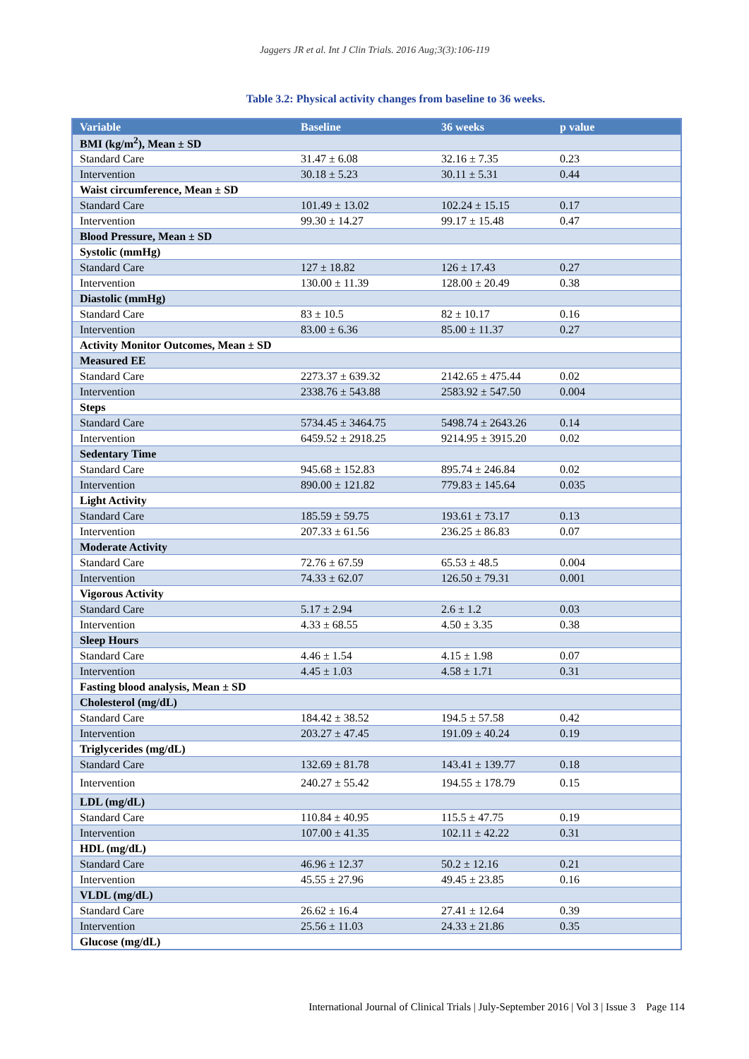Jaggers JR et al. Int J Clin Trials. 2016 Aug;3(3):106-119
Table 3.2: Physical activity changes from baseline to 36 weeks.
| Variable | Baseline | 36 weeks | p value |
| --- | --- | --- | --- |
| BMI (kg/m<sup>2</sup>), Mean ± SD | | | |
| Standard Care | 31.47 ± 6.08 | 32.16 ± 7.35 | 0.23 |
| Intervention | 30.18 ± 5.23 | 30.11 ± 5.31 | 0.44 |
| Waist circumference, Mean ± SD | | | |
| Standard Care | 101.49 ± 13.02 | 102.24 ± 15.15 | 0.17 |
| Intervention | 99.30 ± 14.27 | 99.17 ± 15.48 | 0.47 |
| Blood Pressure, Mean ± SD | | | |
| Systolic (mmHg) | | | |
| Standard Care | 127 ± 18.82 | 126 ± 17.43 | 0.27 |
| Intervention | 130.00 ± 11.39 | 128.00 ± 20.49 | 0.38 |
| Diastolic (mmHg) | | | |
| Standard Care | 83 ± 10.5 | 82 ± 10.17 | 0.16 |
| Intervention | 83.00 ± 6.36 | 85.00 ± 11.37 | 0.27 |
| Activity Monitor Outcomes, Mean ± SD | | | |
| Measured EE | | | |
| Standard Care | 2273.37 ± 639.32 | 2142.65 ± 475.44 | 0.02 |
| Intervention | 2338.76 ± 543.88 | 2583.92 ± 547.50 | 0.004 |
| Steps | | | |
| Standard Care | 5734.45 ± 3464.75 | 5498.74 ± 2643.26 | 0.14 |
| Intervention | 6459.52 ± 2918.25 | 9214.95 ± 3915.20 | 0.02 |
| Sedentary Time | | | |
| Standard Care | 945.68 ± 152.83 | 895.74 ± 246.84 | 0.02 |
| Intervention | 890.00 ± 121.82 | 779.83 ± 145.64 | 0.035 |
| Light Activity | | | |
| Standard Care | 185.59 ± 59.75 | 193.61 ± 73.17 | 0.13 |
| Intervention | 207.33 ± 61.56 | 236.25 ± 86.83 | 0.07 |
| Moderate Activity | | | |
| Standard Care | 72.76 ± 67.59 | 65.53 ± 48.5 | 0.004 |
| Intervention | 74.33 ± 62.07 | 126.50 ± 79.31 | 0.001 |
| Vigorous Activity | | | |
| Standard Care | 5.17 ± 2.94 | 2.6 ± 1.2 | 0.03 |
| Intervention | 4.33 ± 68.55 | 4.50 ± 3.35 | 0.38 |
| Sleep Hours | | | |
| Standard Care | 4.46 ± 1.54 | 4.15 ± 1.98 | 0.07 |
| Intervention | 4.45 ± 1.03 | 4.58 ± 1.71 | 0.31 |
| Fasting blood analysis, Mean ± SD | | | |
| Cholesterol (mg/dL) | | | |
| Standard Care | 184.42 ± 38.52 | 194.5 ± 57.58 | 0.42 |
| Intervention | 203.27 ± 47.45 | 191.09 ± 40.24 | 0.19 |
| Triglycerides (mg/dL) | | | |
| Standard Care | 132.69 ± 81.78 | 143.41 ± 139.77 | 0.18 |
| Intervention | 240.27 ± 55.42 | 194.55 ± 178.79 | 0.15 |
| LDL (mg/dL) | | | |
| Standard Care | 110.84 ± 40.95 | 115.5 ± 47.75 | 0.19 |
| Intervention | 107.00 ± 41.35 | 102.11 ± 42.22 | 0.31 |
| HDL (mg/dL) | | | |
| Standard Care | 46.96 ± 12.37 | 50.2 ± 12.16 | 0.21 |
| Intervention | 45.55 ± 27.96 | 49.45 ± 23.85 | 0.16 |
| VLDL (mg/dL) | | | |
| Standard Care | 26.62 ± 16.4 | 27.41 ± 12.64 | 0.39 |
| Intervention | 25.56 ± 11.03 | 24.33 ± 21.86 | 0.35 |
| Glucose (mg/dL) | | | |
International Journal of Clinical Trials | July-September 2016 | Vol 3 | Issue 3 Page 114